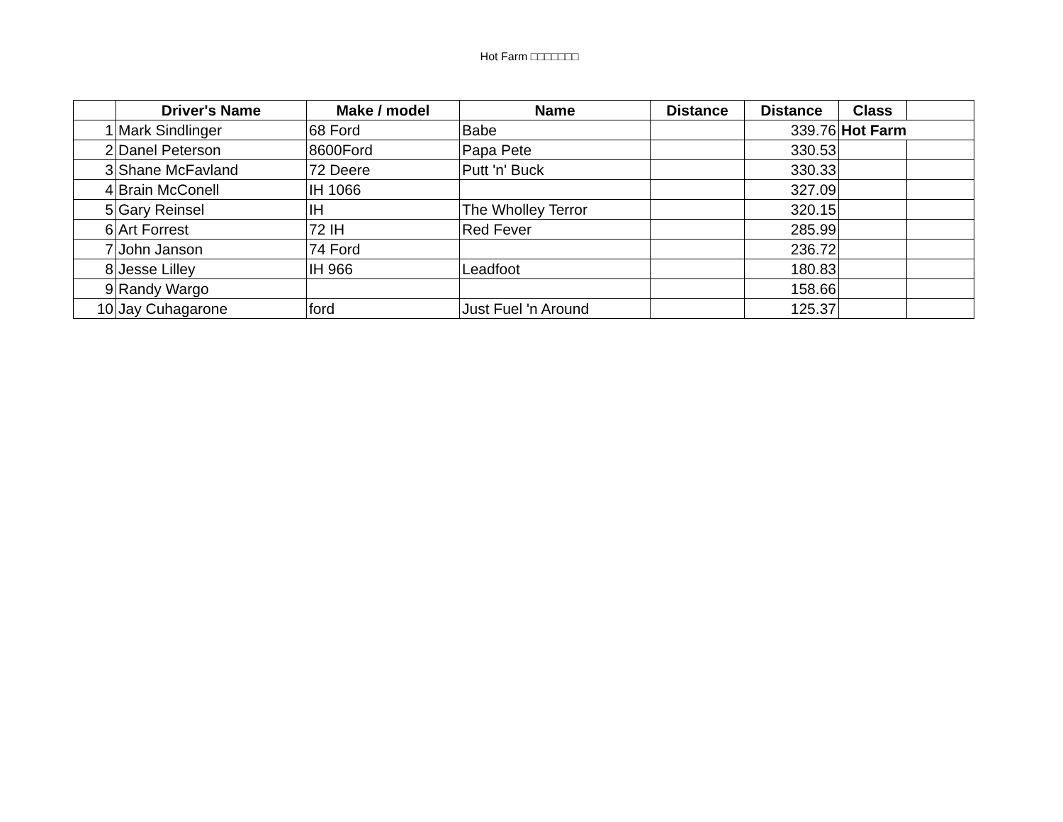Hot Farm □□□□□□□
| | Driver's Name | Make / model | Name | Distance | Distance | Class | |
| --- | --- | --- | --- | --- | --- | --- | --- |
| 1 | Mark Sindlinger | 68 Ford | Babe | | 339.76 | Hot Farm | |
| 2 | Danel Peterson | 8600Ford | Papa Pete | | 330.53 | | |
| 3 | Shane McFavland | 72 Deere | Putt 'n' Buck | | 330.33 | | |
| 4 | Brain McConell | IH 1066 | | | 327.09 | | |
| 5 | Gary Reinsel | IH | The Wholley Terror | | 320.15 | | |
| 6 | Art Forrest | 72 IH | Red Fever | | 285.99 | | |
| 7 | John Janson | 74 Ford | | | 236.72 | | |
| 8 | Jesse Lilley | IH 966 | Leadfoot | | 180.83 | | |
| 9 | Randy Wargo | | | | 158.66 | | |
| 10 | Jay Cuhagarone | ford | Just Fuel 'n Around | | 125.37 | | |